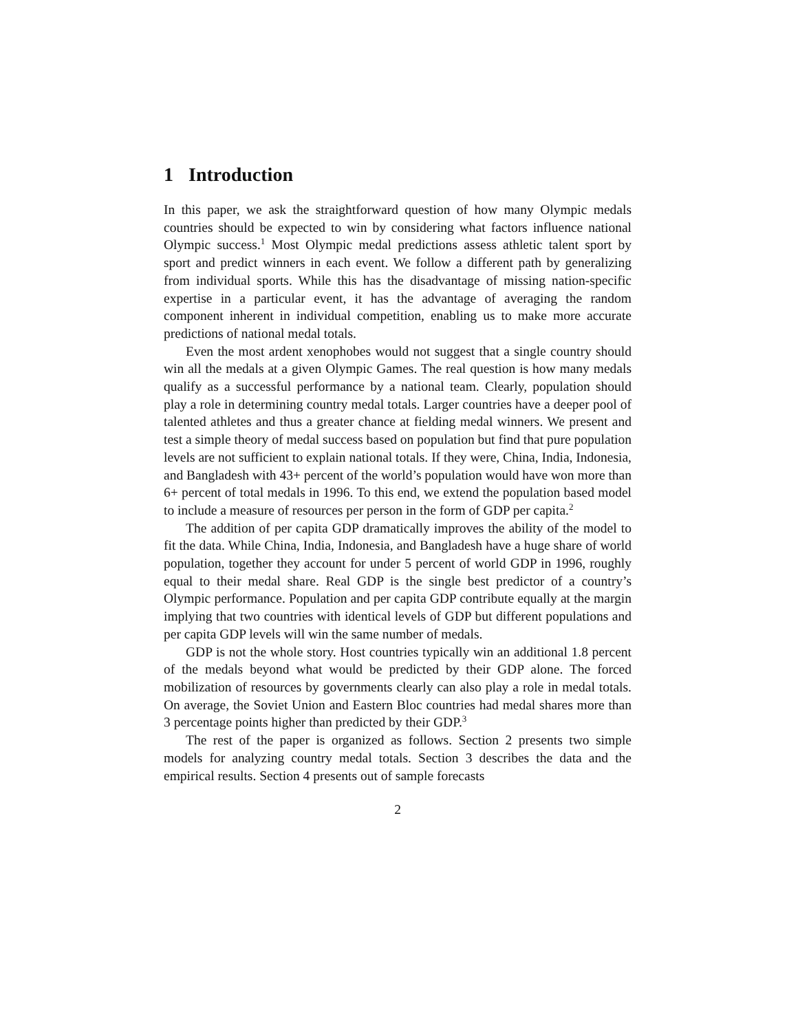1 Introduction
In this paper, we ask the straightforward question of how many Olympic medals countries should be expected to win by considering what factors influence national Olympic success.<sup>1</sup> Most Olympic medal predictions assess athletic talent sport by sport and predict winners in each event. We follow a different path by generalizing from individual sports. While this has the disadvantage of missing nation-specific expertise in a particular event, it has the advantage of averaging the random component inherent in individual competition, enabling us to make more accurate predictions of national medal totals.
Even the most ardent xenophobes would not suggest that a single country should win all the medals at a given Olympic Games. The real question is how many medals qualify as a successful performance by a national team. Clearly, population should play a role in determining country medal totals. Larger countries have a deeper pool of talented athletes and thus a greater chance at fielding medal winners. We present and test a simple theory of medal success based on population but find that pure population levels are not sufficient to explain national totals. If they were, China, India, Indonesia, and Bangladesh with 43+ percent of the world’s population would have won more than 6+ percent of total medals in 1996. To this end, we extend the population based model to include a measure of resources per person in the form of GDP per capita.<sup>2</sup>
The addition of per capita GDP dramatically improves the ability of the model to fit the data. While China, India, Indonesia, and Bangladesh have a huge share of world population, together they account for under 5 percent of world GDP in 1996, roughly equal to their medal share. Real GDP is the single best predictor of a country’s Olympic performance. Population and per capita GDP contribute equally at the margin implying that two countries with identical levels of GDP but different populations and per capita GDP levels will win the same number of medals.
GDP is not the whole story. Host countries typically win an additional 1.8 percent of the medals beyond what would be predicted by their GDP alone. The forced mobilization of resources by governments clearly can also play a role in medal totals. On average, the Soviet Union and Eastern Bloc countries had medal shares more than 3 percentage points higher than predicted by their GDP.<sup>3</sup>
The rest of the paper is organized as follows. Section 2 presents two simple models for analyzing country medal totals. Section 3 describes the data and the empirical results. Section 4 presents out of sample forecasts
2